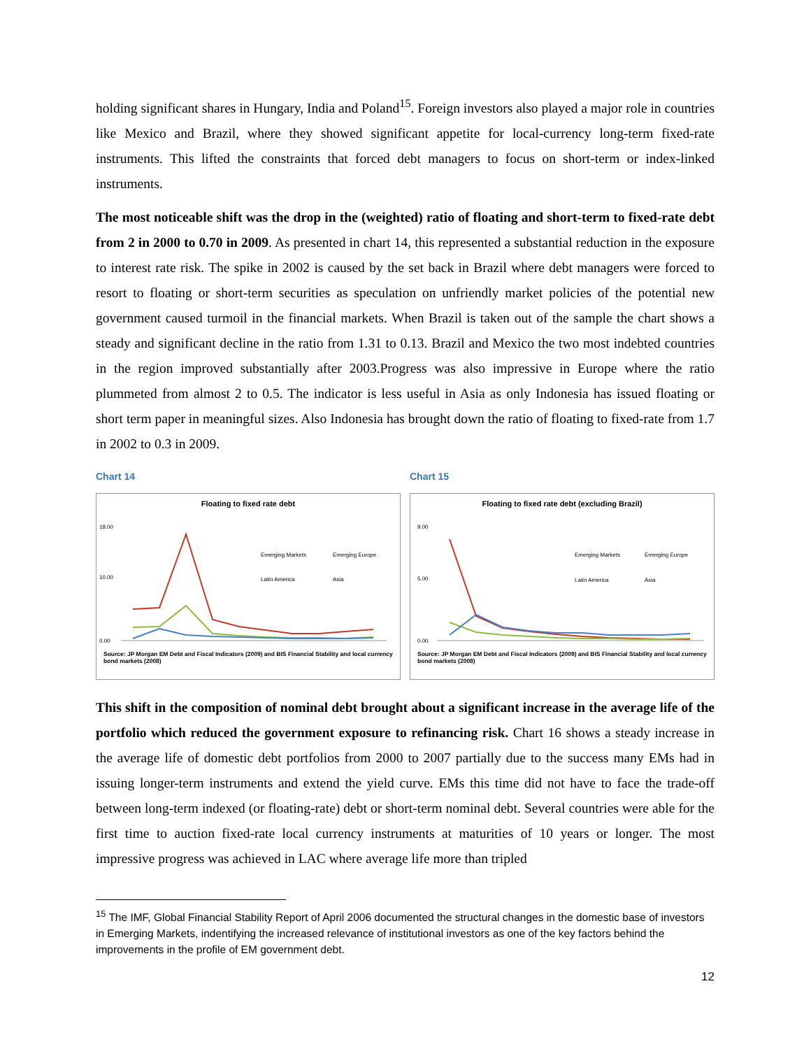holding significant shares in Hungary, India and Poland<sup>15</sup>. Foreign investors also played a major role in countries like Mexico and Brazil, where they showed significant appetite for local-currency long-term fixed-rate instruments. This lifted the constraints that forced debt managers to focus on short-term or index-linked instruments.
The most noticeable shift was the drop in the (weighted) ratio of floating and short-term to fixed-rate debt from 2 in 2000 to 0.70 in 2009. As presented in chart 14, this represented a substantial reduction in the exposure to interest rate risk. The spike in 2002 is caused by the set back in Brazil where debt managers were forced to resort to floating or short-term securities as speculation on unfriendly market policies of the potential new government caused turmoil in the financial markets. When Brazil is taken out of the sample the chart shows a steady and significant decline in the ratio from 1.31 to 0.13. Brazil and Mexico the two most indebted countries in the region improved substantially after 2003.Progress was also impressive in Europe where the ratio plummeted from almost 2 to 0.5. The indicator is less useful in Asia as only Indonesia has issued floating or short term paper in meaningful sizes. Also Indonesia has brought down the ratio of floating to fixed-rate from 1.7 in 2002 to 0.3 in 2009.
Chart 14
Floating to fixed rate debt
18.00
10.00
0.00
Emerging Markets
Emerging Europe
Latin America
Asia
Source: JP Morgan EM Debt and Fiscal Indicators (2009) and BIS Financial Stability and local currency bond markets (2008)
Chart 15
Floating to fixed rate debt (excluding Brazil)
9.00
5.00
0.00
Emerging Markets
Emerging Europe
Latin America
Asia
Source: JP Morgan EM Debt and Fiscal Indicators (2009) and BIS Financial Stability and local currency bond markets (2008)
This shift in the composition of nominal debt brought about a significant increase in the average life of the portfolio which reduced the government exposure to refinancing risk. Chart 16 shows a steady increase in the average life of domestic debt portfolios from 2000 to 2007 partially due to the success many EMs had in issuing longer-term instruments and extend the yield curve. EMs this time did not have to face the trade-off between long-term indexed (or floating-rate) debt or short-term nominal debt. Several countries were able for the first time to auction fixed-rate local currency instruments at maturities of 10 years or longer. The most impressive progress was achieved in LAC where average life more than tripled
<sup>15</sup> The IMF, Global Financial Stability Report of April 2006 documented the structural changes in the domestic base of investors in Emerging Markets, indentifying the increased relevance of institutional investors as one of the key factors behind the improvements in the profile of EM government debt.
12